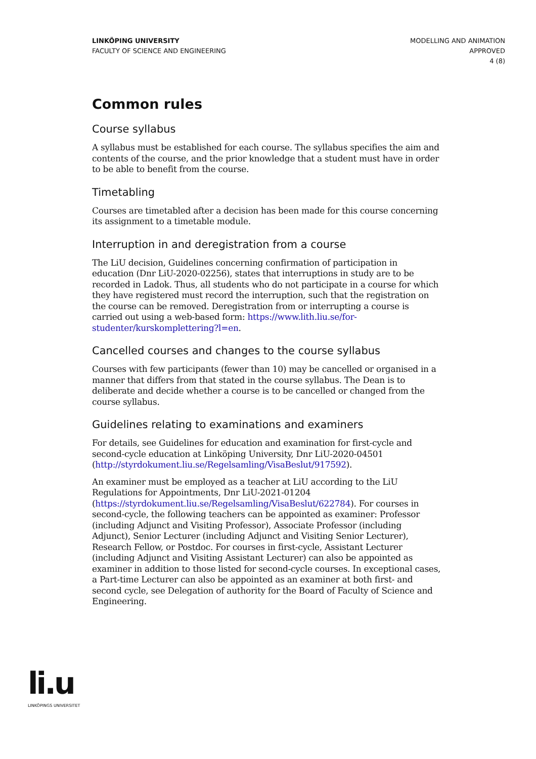LINKÖPING UNIVERSITY
FACULTY OF SCIENCE AND ENGINEERING
MODELLING AND ANIMATION
APPROVED
4 (8)
Common rules
Course syllabus
A syllabus must be established for each course. The syllabus specifies the aim and contents of the course, and the prior knowledge that a student must have in order to be able to benefit from the course.
Timetabling
Courses are timetabled after a decision has been made for this course concerning its assignment to a timetable module.
Interruption in and deregistration from a course
The LiU decision, Guidelines concerning confirmation of participation in education (Dnr LiU-2020-02256), states that interruptions in study are to be recorded in Ladok. Thus, all students who do not participate in a course for which they have registered must record the interruption, such that the registration on the course can be removed. Deregistration from or interrupting a course is carried out using a web-based form: https://www.lith.liu.se/for-studenter/kurskomplettering?l=en.
Cancelled courses and changes to the course syllabus
Courses with few participants (fewer than 10) may be cancelled or organised in a manner that differs from that stated in the course syllabus. The Dean is to deliberate and decide whether a course is to be cancelled or changed from the course syllabus.
Guidelines relating to examinations and examiners
For details, see Guidelines for education and examination for first-cycle and second-cycle education at Linköping University, Dnr LiU-2020-04501 (http://styrdokument.liu.se/Regelsamling/VisaBeslut/917592).
An examiner must be employed as a teacher at LiU according to the LiU Regulations for Appointments, Dnr LiU-2021-01204 (https://styrdokument.liu.se/Regelsamling/VisaBeslut/622784). For courses in second-cycle, the following teachers can be appointed as examiner: Professor (including Adjunct and Visiting Professor), Associate Professor (including Adjunct), Senior Lecturer (including Adjunct and Visiting Senior Lecturer), Research Fellow, or Postdoc. For courses in first-cycle, Assistant Lecturer (including Adjunct and Visiting Assistant Lecturer) can also be appointed as examiner in addition to those listed for second-cycle courses. In exceptional cases, a Part-time Lecturer can also be appointed as an examiner at both first- and second cycle, see Delegation of authority for the Board of Faculty of Science and Engineering.
li.u
LINKÖPINGS UNIVERSITET